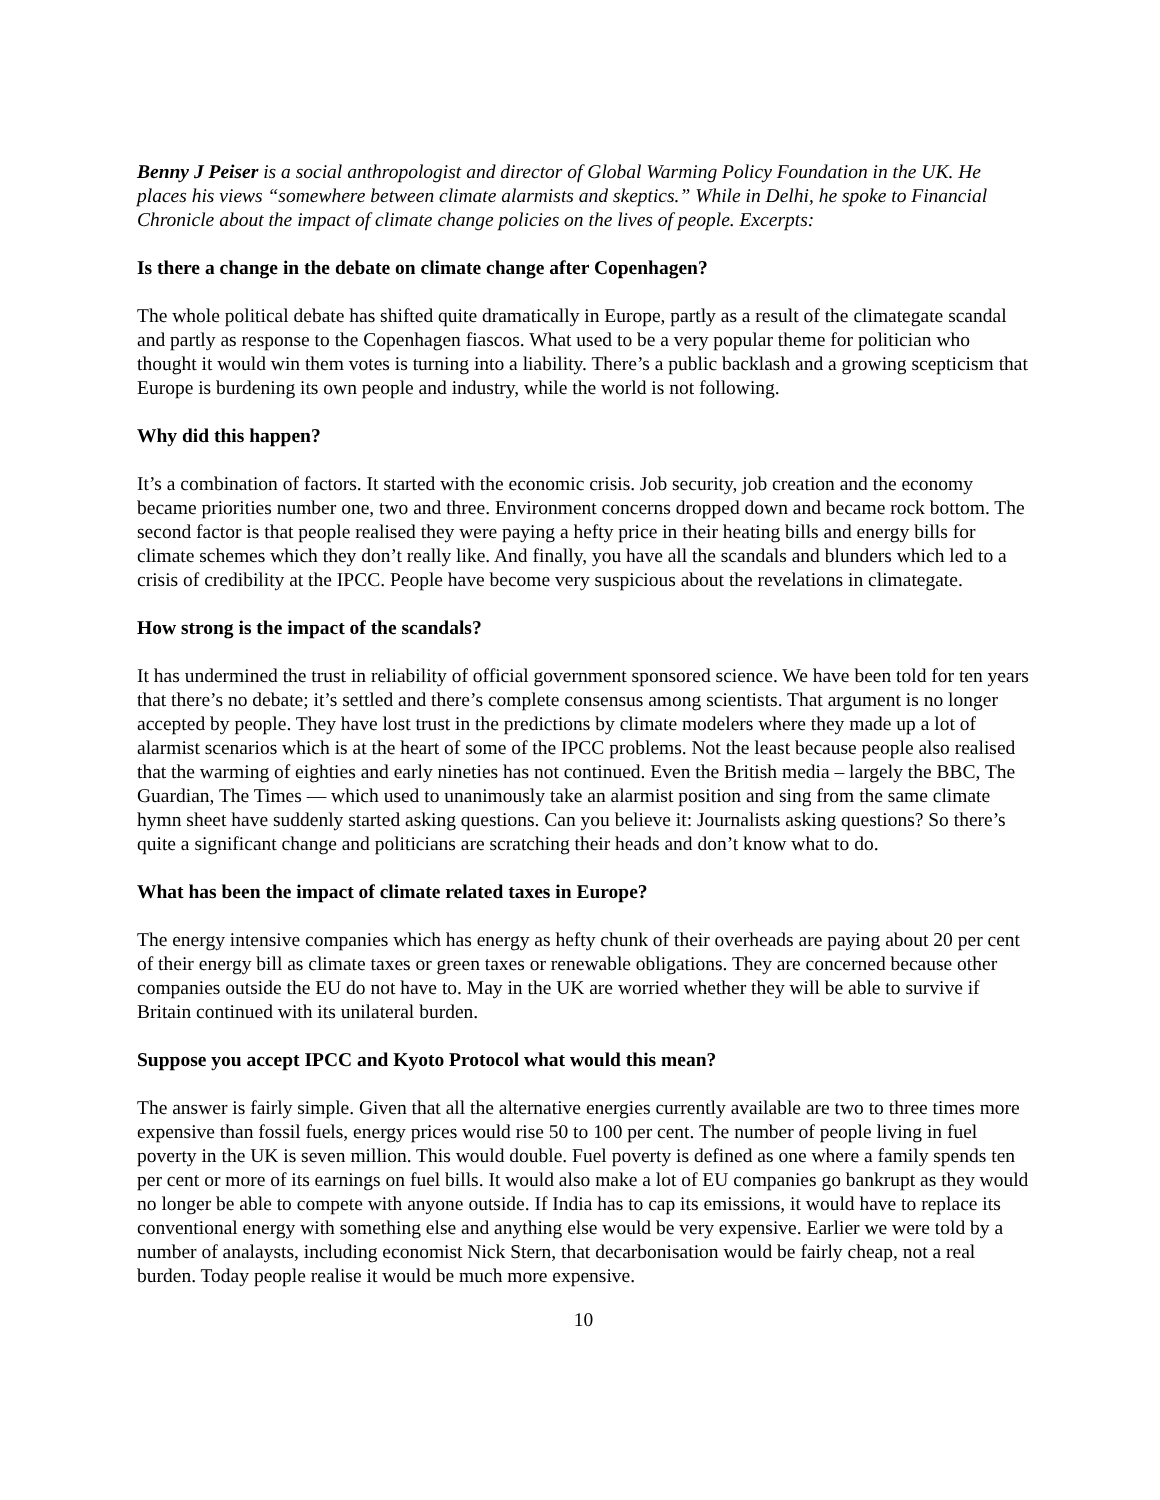Benny J Peiser is a social anthropologist and director of Global Warming Policy Foundation in the UK. He places his views “somewhere between climate alarmists and skeptics.” While in Delhi, he spoke to Financial Chronicle about the impact of climate change policies on the lives of people. Excerpts:
Is there a change in the debate on climate change after Copenhagen?
The whole political debate has shifted quite dramatically in Europe, partly as a result of the climategate scandal and partly as response to the Copenhagen fiascos. What used to be a very popular theme for politician who thought it would win them votes is turning into a liability. There’s a public backlash and a growing scepticism that Europe is burdening its own people and industry, while the world is not following.
Why did this happen?
It’s a combination of factors. It started with the economic crisis. Job security, job creation and the economy became priorities number one, two and three. Environment concerns dropped down and became rock bottom. The second factor is that people realised they were paying a hefty price in their heating bills and energy bills for climate schemes which they don’t really like. And finally, you have all the scandals and blunders which led to a crisis of credibility at the IPCC. People have become very suspicious about the revelations in climategate.
How strong is the impact of the scandals?
It has undermined the trust in reliability of official government sponsored science. We have been told for ten years that there’s no debate; it’s settled and there’s complete consensus among scientists. That argument is no longer accepted by people. They have lost trust in the predictions by climate modelers where they made up a lot of alarmist scenarios which is at the heart of some of the IPCC problems. Not the least because people also realised that the warming of eighties and early nineties has not continued. Even the British media – largely the BBC, The Guardian, The Times — which used to unanimously take an alarmist position and sing from the same climate hymn sheet have suddenly started asking questions. Can you believe it: Journalists asking questions? So there’s quite a significant change and politicians are scratching their heads and don’t know what to do.
What has been the impact of climate related taxes in Europe?
The energy intensive companies which has energy as hefty chunk of their overheads are paying about 20 per cent of their energy bill as climate taxes or green taxes or renewable obligations. They are concerned because other companies outside the EU do not have to. May in the UK are worried whether they will be able to survive if Britain continued with its unilateral burden.
Suppose you accept IPCC and Kyoto Protocol what would this mean?
The answer is fairly simple. Given that all the alternative energies currently available are two to three times more expensive than fossil fuels, energy prices would rise 50 to 100 per cent. The number of people living in fuel poverty in the UK is seven million. This would double. Fuel poverty is defined as one where a family spends ten per cent or more of its earnings on fuel bills. It would also make a lot of EU companies go bankrupt as they would no longer be able to compete with anyone outside. If India has to cap its emissions, it would have to replace its conventional energy with something else and anything else would be very expensive. Earlier we were told by a number of analaysts, including economist Nick Stern, that decarbonisation would be fairly cheap, not a real burden. Today people realise it would be much more expensive.
10